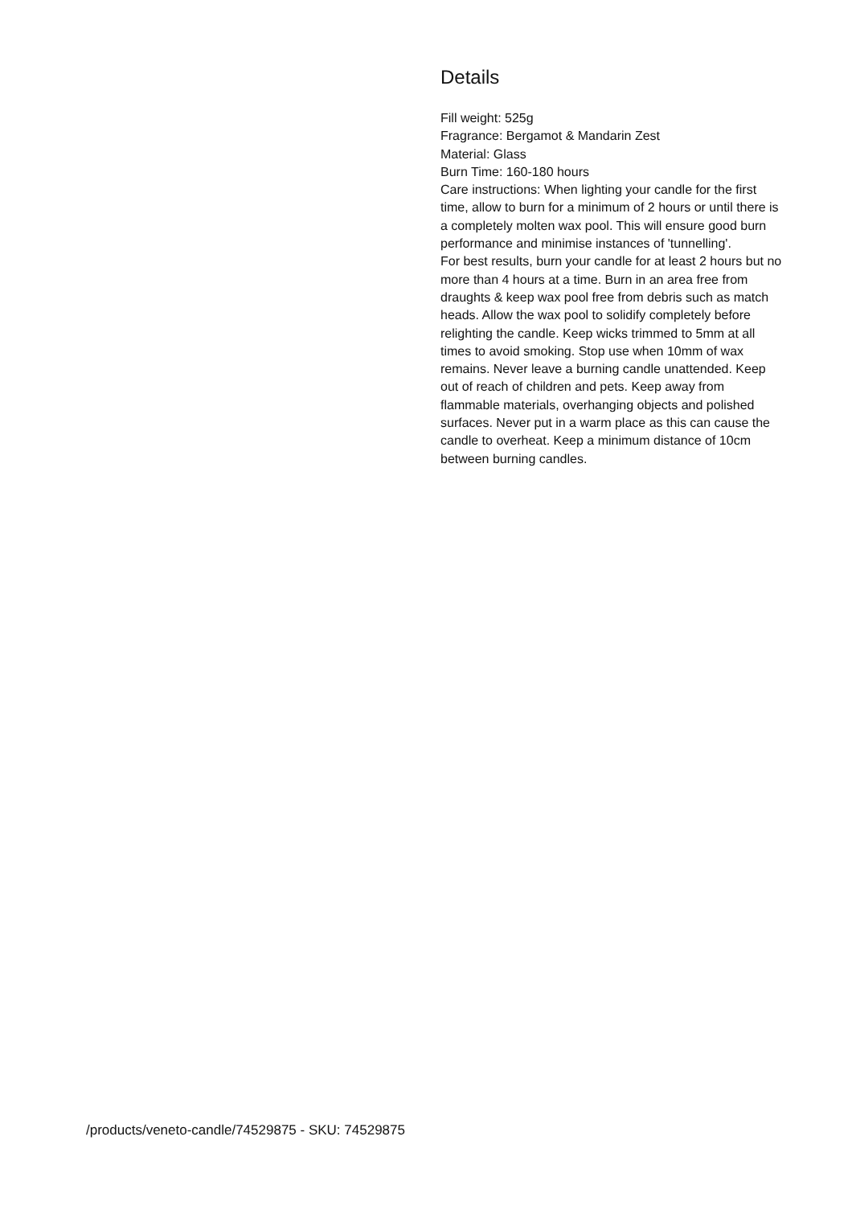Details
Fill weight: 525g
Fragrance: Bergamot & Mandarin Zest
Material: Glass
Burn Time: 160-180 hours
Care instructions: When lighting your candle for the first time, allow to burn for a minimum of 2 hours or until there is a completely molten wax pool. This will ensure good burn performance and minimise instances of 'tunnelling'.
For best results, burn your candle for at least 2 hours but no more than 4 hours at a time. Burn in an area free from draughts & keep wax pool free from debris such as match heads. Allow the wax pool to solidify completely before relighting the candle. Keep wicks trimmed to 5mm at all times to avoid smoking. Stop use when 10mm of wax remains. Never leave a burning candle unattended. Keep out of reach of children and pets. Keep away from flammable materials, overhanging objects and polished surfaces. Never put in a warm place as this can cause the candle to overheat. Keep a minimum distance of 10cm between burning candles.
/products/veneto-candle/74529875 - SKU: 74529875